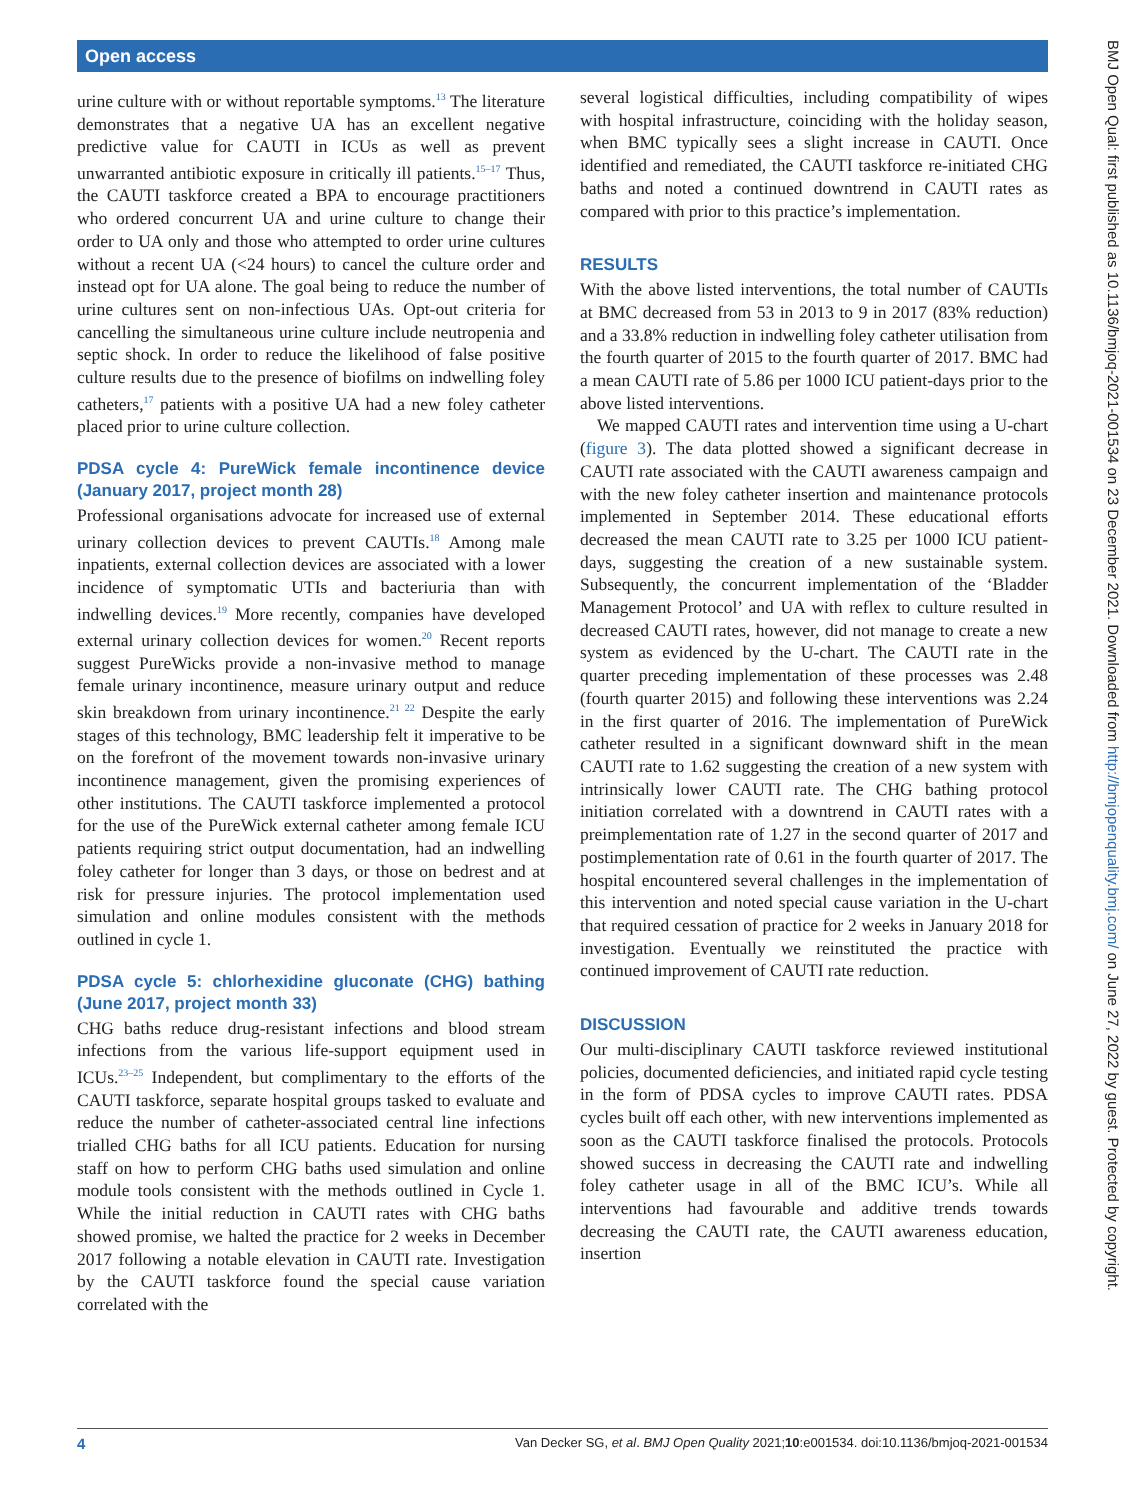Open access
BMJ Open Qual: first published as 10.1136/bmjoq-2021-001534 on 23 December 2021. Downloaded from http://bmjopenquality.bmj.com/ on June 27, 2022 by guest. Protected by copyright.
urine culture with or without reportable symptoms.<sup>13</sup> The literature demonstrates that a negative UA has an excellent negative predictive value for CAUTI in ICUs as well as prevent unwarranted antibiotic exposure in critically ill patients.<sup>15–17</sup> Thus, the CAUTI taskforce created a BPA to encourage practitioners who ordered concurrent UA and urine culture to change their order to UA only and those who attempted to order urine cultures without a recent UA (<24 hours) to cancel the culture order and instead opt for UA alone. The goal being to reduce the number of urine cultures sent on non-infectious UAs. Opt-out criteria for cancelling the simultaneous urine culture include neutropenia and septic shock. In order to reduce the likelihood of false positive culture results due to the presence of biofilms on indwelling foley catheters,<sup>17</sup> patients with a positive UA had a new foley catheter placed prior to urine culture collection.
PDSA cycle 4: PureWick female incontinence device (January 2017, project month 28)
Professional organisations advocate for increased use of external urinary collection devices to prevent CAUTIs.<sup>18</sup> Among male inpatients, external collection devices are associated with a lower incidence of symptomatic UTIs and bacteriuria than with indwelling devices.<sup>19</sup> More recently, companies have developed external urinary collection devices for women.<sup>20</sup> Recent reports suggest PureWicks provide a non-invasive method to manage female urinary incontinence, measure urinary output and reduce skin breakdown from urinary incontinence.<sup>21 22</sup> Despite the early stages of this technology, BMC leadership felt it imperative to be on the forefront of the movement towards non-invasive urinary incontinence management, given the promising experiences of other institutions. The CAUTI taskforce implemented a protocol for the use of the PureWick external catheter among female ICU patients requiring strict output documentation, had an indwelling foley catheter for longer than 3 days, or those on bedrest and at risk for pressure injuries. The protocol implementation used simulation and online modules consistent with the methods outlined in cycle 1.
PDSA cycle 5: chlorhexidine gluconate (CHG) bathing (June 2017, project month 33)
CHG baths reduce drug-resistant infections and blood stream infections from the various life-support equipment used in ICUs.<sup>23–25</sup> Independent, but complimentary to the efforts of the CAUTI taskforce, separate hospital groups tasked to evaluate and reduce the number of catheter-associated central line infections trialled CHG baths for all ICU patients. Education for nursing staff on how to perform CHG baths used simulation and online module tools consistent with the methods outlined in Cycle 1. While the initial reduction in CAUTI rates with CHG baths showed promise, we halted the practice for 2 weeks in December 2017 following a notable elevation in CAUTI rate. Investigation by the CAUTI taskforce found the special cause variation correlated with the
several logistical difficulties, including compatibility of wipes with hospital infrastructure, coinciding with the holiday season, when BMC typically sees a slight increase in CAUTI. Once identified and remediated, the CAUTI taskforce re-initiated CHG baths and noted a continued downtrend in CAUTI rates as compared with prior to this practice’s implementation.
RESULTS
With the above listed interventions, the total number of CAUTIs at BMC decreased from 53 in 2013 to 9 in 2017 (83% reduction) and a 33.8% reduction in indwelling foley catheter utilisation from the fourth quarter of 2015 to the fourth quarter of 2017. BMC had a mean CAUTI rate of 5.86 per 1000 ICU patient-days prior to the above listed interventions.
We mapped CAUTI rates and intervention time using a U-chart (figure 3). The data plotted showed a significant decrease in CAUTI rate associated with the CAUTI awareness campaign and with the new foley catheter insertion and maintenance protocols implemented in September 2014. These educational efforts decreased the mean CAUTI rate to 3.25 per 1000 ICU patient-days, suggesting the creation of a new sustainable system. Subsequently, the concurrent implementation of the ‘Bladder Management Protocol’ and UA with reflex to culture resulted in decreased CAUTI rates, however, did not manage to create a new system as evidenced by the U-chart. The CAUTI rate in the quarter preceding implementation of these processes was 2.48 (fourth quarter 2015) and following these interventions was 2.24 in the first quarter of 2016. The implementation of PureWick catheter resulted in a significant downward shift in the mean CAUTI rate to 1.62 suggesting the creation of a new system with intrinsically lower CAUTI rate. The CHG bathing protocol initiation correlated with a downtrend in CAUTI rates with a preimplementation rate of 1.27 in the second quarter of 2017 and postimplementation rate of 0.61 in the fourth quarter of 2017. The hospital encountered several challenges in the implementation of this intervention and noted special cause variation in the U-chart that required cessation of practice for 2 weeks in January 2018 for investigation. Eventually we reinstituted the practice with continued improvement of CAUTI rate reduction.
DISCUSSION
Our multi-disciplinary CAUTI taskforce reviewed institutional policies, documented deficiencies, and initiated rapid cycle testing in the form of PDSA cycles to improve CAUTI rates. PDSA cycles built off each other, with new interventions implemented as soon as the CAUTI taskforce finalised the protocols. Protocols showed success in decreasing the CAUTI rate and indwelling foley catheter usage in all of the BMC ICU’s. While all interventions had favourable and additive trends towards decreasing the CAUTI rate, the CAUTI awareness education, insertion
4 Van Decker SG, et al. BMJ Open Quality 2021;10:e001534. doi:10.1136/bmjoq-2021-001534